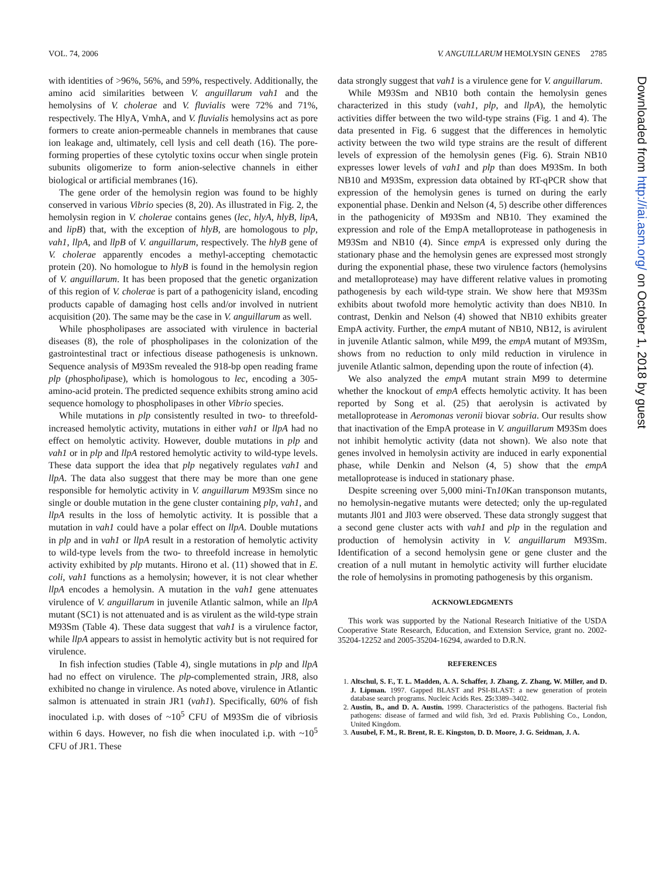VOL. 74, 2006 V. ANGUILLARUM HEMOLYSIN GENES 2785
with identities of >96%, 56%, and 59%, respectively. Additionally, the amino acid similarities between V. anguillarum vah1 and the hemolysins of V. cholerae and V. fluvialis were 72% and 71%, respectively. The HlyA, VmhA, and V. fluvialis hemolysins act as pore formers to create anion-permeable channels in membranes that cause ion leakage and, ultimately, cell lysis and cell death (16). The pore-forming properties of these cytolytic toxins occur when single protein subunits oligomerize to form anion-selective channels in either biological or artificial membranes (16).
The gene order of the hemolysin region was found to be highly conserved in various Vibrio species (8, 20). As illustrated in Fig. 2, the hemolysin region in V. cholerae contains genes (lec, hlyA, hlyB, lipA, and lipB) that, with the exception of hlyB, are homologous to plp, vah1, llpA, and llpB of V. anguillarum, respectively. The hlyB gene of V. cholerae apparently encodes a methyl-accepting chemotactic protein (20). No homologue to hlyB is found in the hemolysin region of V. anguillarum. It has been proposed that the genetic organization of this region of V. cholerae is part of a pathogenicity island, encoding products capable of damaging host cells and/or involved in nutrient acquisition (20). The same may be the case in V. anguillarum as well.
While phospholipases are associated with virulence in bacterial diseases (8), the role of phospholipases in the colonization of the gastrointestinal tract or infectious disease pathogenesis is unknown. Sequence analysis of M93Sm revealed the 918-bp open reading frame plp (phospholipase), which is homologous to lec, encoding a 305-amino-acid protein. The predicted sequence exhibits strong amino acid sequence homology to phospholipases in other Vibrio species.
While mutations in plp consistently resulted in two- to threefold-increased hemolytic activity, mutations in either vah1 or llpA had no effect on hemolytic activity. However, double mutations in plp and vah1 or in plp and llpA restored hemolytic activity to wild-type levels. These data support the idea that plp negatively regulates vah1 and llpA. The data also suggest that there may be more than one gene responsible for hemolytic activity in V. anguillarum M93Sm since no single or double mutation in the gene cluster containing plp, vah1, and llpA results in the loss of hemolytic activity. It is possible that a mutation in vah1 could have a polar effect on llpA. Double mutations in plp and in vah1 or llpA result in a restoration of hemolytic activity to wild-type levels from the two- to threefold increase in hemolytic activity exhibited by plp mutants. Hirono et al. (11) showed that in E. coli, vah1 functions as a hemolysin; however, it is not clear whether llpA encodes a hemolysin. A mutation in the vah1 gene attenuates virulence of V. anguillarum in juvenile Atlantic salmon, while an llpA mutant (SC1) is not attenuated and is as virulent as the wild-type strain M93Sm (Table 4). These data suggest that vah1 is a virulence factor, while llpA appears to assist in hemolytic activity but is not required for virulence.
In fish infection studies (Table 4), single mutations in plp and llpA had no effect on virulence. The plp-complemented strain, JR8, also exhibited no change in virulence. As noted above, virulence in Atlantic salmon is attenuated in strain JR1 (vah1). Specifically, 60% of fish inoculated i.p. with doses of ~10<sup>5</sup> CFU of M93Sm die of vibriosis within 6 days. However, no fish die when inoculated i.p. with ~10<sup>5</sup> CFU of JR1. These
data strongly suggest that vah1 is a virulence gene for V. anguillarum.
While M93Sm and NB10 both contain the hemolysin genes characterized in this study (vah1, plp, and llpA), the hemolytic activities differ between the two wild-type strains (Fig. 1 and 4). The data presented in Fig. 6 suggest that the differences in hemolytic activity between the two wild type strains are the result of different levels of expression of the hemolysin genes (Fig. 6). Strain NB10 expresses lower levels of vah1 and plp than does M93Sm. In both NB10 and M93Sm, expression data obtained by RT-qPCR show that expression of the hemolysin genes is turned on during the early exponential phase. Denkin and Nelson (4, 5) describe other differences in the pathogenicity of M93Sm and NB10. They examined the expression and role of the EmpA metalloprotease in pathogenesis in M93Sm and NB10 (4). Since empA is expressed only during the stationary phase and the hemolysin genes are expressed most strongly during the exponential phase, these two virulence factors (hemolysins and metalloprotease) may have different relative values in promoting pathogenesis by each wild-type strain. We show here that M93Sm exhibits about twofold more hemolytic activity than does NB10. In contrast, Denkin and Nelson (4) showed that NB10 exhibits greater EmpA activity. Further, the empA mutant of NB10, NB12, is avirulent in juvenile Atlantic salmon, while M99, the empA mutant of M93Sm, shows from no reduction to only mild reduction in virulence in juvenile Atlantic salmon, depending upon the route of infection (4).
We also analyzed the empA mutant strain M99 to determine whether the knockout of empA effects hemolytic activity. It has been reported by Song et al. (25) that aerolysin is activated by metalloprotease in Aeromonas veronii biovar sobria. Our results show that inactivation of the EmpA protease in V. anguillarum M93Sm does not inhibit hemolytic activity (data not shown). We also note that genes involved in hemolysin activity are induced in early exponential phase, while Denkin and Nelson (4, 5) show that the empA metalloprotease is induced in stationary phase.
Despite screening over 5,000 mini-Tn10 Kan transponson mutants, no hemolysin-negative mutants were detected; only the up-regulated mutants Jl01 and Jl03 were observed. These data strongly suggest that a second gene cluster acts with vah1 and plp in the regulation and production of hemolysin activity in V. anguillarum M93Sm. Identification of a second hemolysin gene or gene cluster and the creation of a null mutant in hemolytic activity will further elucidate the role of hemolysins in promoting pathogenesis by this organism.
ACKNOWLEDGMENTS
This work was supported by the National Research Initiative of the USDA Cooperative State Research, Education, and Extension Service, grant no. 2002-35204-12252 and 2005-35204-16294, awarded to D.R.N.
REFERENCES
1. Altschul, S. F., T. L. Madden, A. A. Schaffer, J. Zhang, Z. Zhang, W. Miller, and D. J. Lipman. 1997. Gapped BLAST and PSI-BLAST: a new generation of protein database search programs. Nucleic Acids Res. 25: 3389–3402.
2. Austin, B., and D. A. Austin. 1999. Characteristics of the pathogens. Bacterial fish pathogens: disease of farmed and wild fish, 3rd ed. Praxis Publishing Co., London, United Kingdom.
3. Ausubel, F. M., R. Brent, R. E. Kingston, D. D. Moore, J. G. Seidman, J. A.
Downloaded from http://iai.asm.org/ on October 1, 2018 by guest